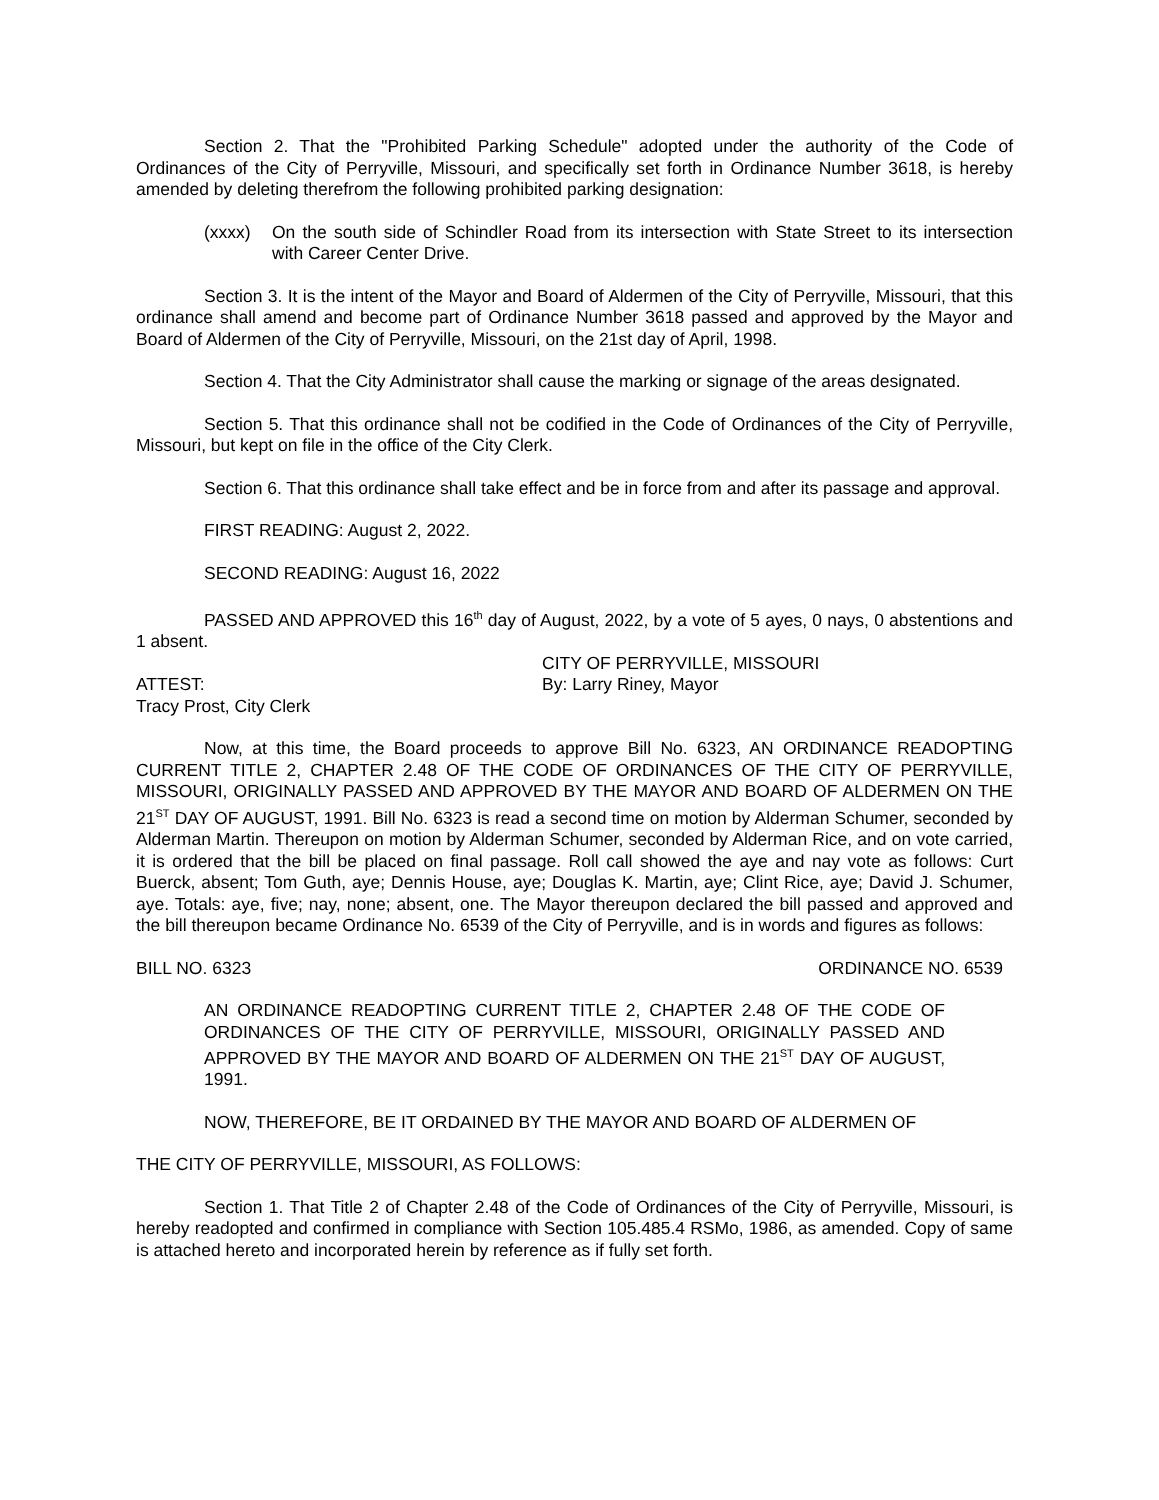Section 2. That the "Prohibited Parking Schedule" adopted under the authority of the Code of Ordinances of the City of Perryville, Missouri, and specifically set forth in Ordinance Number 3618, is hereby amended by deleting therefrom the following prohibited parking designation:
(xxxx) On the south side of Schindler Road from its intersection with State Street to its intersection with Career Center Drive.
Section 3. It is the intent of the Mayor and Board of Aldermen of the City of Perryville, Missouri, that this ordinance shall amend and become part of Ordinance Number 3618 passed and approved by the Mayor and Board of Aldermen of the City of Perryville, Missouri, on the 21st day of April, 1998.
Section 4. That the City Administrator shall cause the marking or signage of the areas designated.
Section 5. That this ordinance shall not be codified in the Code of Ordinances of the City of Perryville, Missouri, but kept on file in the office of the City Clerk.
Section 6. That this ordinance shall take effect and be in force from and after its passage and approval.
FIRST READING: August 2, 2022.
SECOND READING: August 16, 2022
PASSED AND APPROVED this 16<sup>th</sup> day of August, 2022, by a vote of 5 ayes, 0 nays, 0 abstentions and 1 absent.
ATTEST:
Tracy Prost, City Clerk
CITY OF PERRYVILLE, MISSOURI
By: Larry Riney, Mayor
Now, at this time, the Board proceeds to approve Bill No. 6323, AN ORDINANCE READOPTING CURRENT TITLE 2, CHAPTER 2.48 OF THE CODE OF ORDINANCES OF THE CITY OF PERRYVILLE, MISSOURI, ORIGINALLY PASSED AND APPROVED BY THE MAYOR AND BOARD OF ALDERMEN ON THE 21<sup>ST</sup> DAY OF AUGUST, 1991. Bill No. 6323 is read a second time on motion by Alderman Schumer, seconded by Alderman Martin. Thereupon on motion by Alderman Schumer, seconded by Alderman Rice, and on vote carried, it is ordered that the bill be placed on final passage. Roll call showed the aye and nay vote as follows: Curt Buerck, absent; Tom Guth, aye; Dennis House, aye; Douglas K. Martin, aye; Clint Rice, aye; David J. Schumer, aye. Totals: aye, five; nay, none; absent, one. The Mayor thereupon declared the bill passed and approved and the bill thereupon became Ordinance No. 6539 of the City of Perryville, and is in words and figures as follows:
BILL NO. 6323 ORDINANCE NO. 6539
AN ORDINANCE READOPTING CURRENT TITLE 2, CHAPTER 2.48 OF THE CODE OF ORDINANCES OF THE CITY OF PERRYVILLE, MISSOURI, ORIGINALLY PASSED AND APPROVED BY THE MAYOR AND BOARD OF ALDERMEN ON THE 21<sup>ST</sup> DAY OF AUGUST, 1991.
NOW, THEREFORE, BE IT ORDAINED BY THE MAYOR AND BOARD OF ALDERMEN OF
THE CITY OF PERRYVILLE, MISSOURI, AS FOLLOWS:
Section 1. That Title 2 of Chapter 2.48 of the Code of Ordinances of the City of Perryville, Missouri, is hereby readopted and confirmed in compliance with Section 105.485.4 RSMo, 1986, as amended. Copy of same is attached hereto and incorporated herein by reference as if fully set forth.